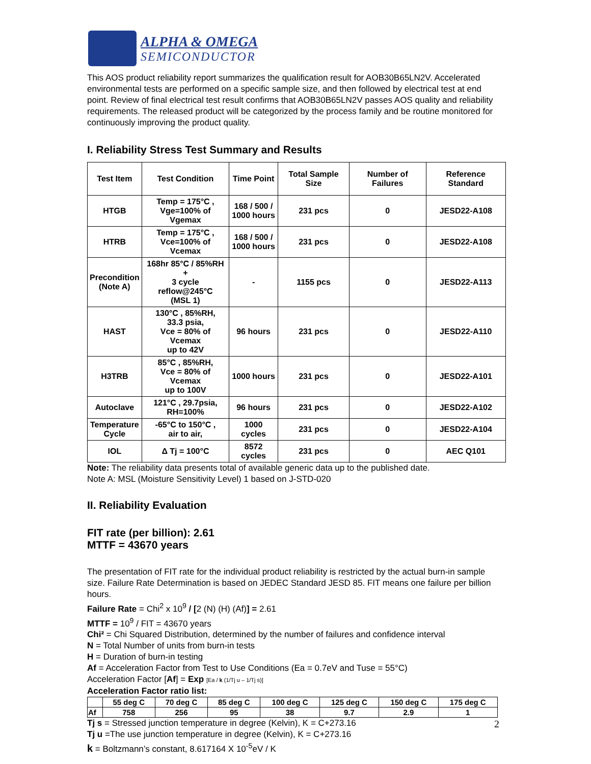ALPHA & OMEGA
SEMICONDUCTOR
This AOS product reliability report summarizes the qualification result for AOB30B65LN2V. Accelerated environmental tests are performed on a specific sample size, and then followed by electrical test at end point. Review of final electrical test result confirms that AOB30B65LN2V passes AOS quality and reliability requirements. The released product will be categorized by the process family and be routine monitored for continuously improving the product quality.
I. Reliability Stress Test Summary and Results
| Test Item | Test Condition | Time Point | Total Sample Size | Number of Failures | Reference Standard |
| --- | --- | --- | --- | --- | --- |
| HTGB | Temp = 175°C , Vge=100% of Vgemax | 168 / 500 / 1000 hours | 231 pcs | 0 | JESD22-A108 |
| HTRB | Temp = 175°C , Vce=100% of Vcemax | 168 / 500 / 1000 hours | 231 pcs | 0 | JESD22-A108 |
| Precondition (Note A) | 168hr 85°C / 85%RH + 3 cycle reflow@245°C (MSL 1) | - | 1155 pcs | 0 | JESD22-A113 |
| HAST | 130°C , 85%RH, 33.3 psia, Vce = 80% of Vcemax up to 42V | 96 hours | 231 pcs | 0 | JESD22-A110 |
| H3TRB | 85°C , 85%RH, Vce = 80% of Vcemax up to 100V | 1000 hours | 231 pcs | 0 | JESD22-A101 |
| Autoclave | 121°C , 29.7psia, RH=100% | 96 hours | 231 pcs | 0 | JESD22-A102 |
| Temperature Cycle | -65°C to 150°C , air to air, | 1000 cycles | 231 pcs | 0 | JESD22-A104 |
| IOL | Δ Tj = 100°C | 8572 cycles | 231 pcs | 0 | AEC Q101 |
Note: The reliability data presents total of available generic data up to the published date.
Note A: MSL (Moisture Sensitivity Level) 1 based on J-STD-020
II. Reliability Evaluation
FIT rate (per billion): 2.61
MTTF = 43670 years
The presentation of FIT rate for the individual product reliability is restricted by the actual burn-in sample size. Failure Rate Determination is based on JEDEC Standard JESD 85. FIT means one failure per billion hours.
Failure Rate = Chi<sup>2</sup> x 10<sup>9</sup> / [2 (N) (H) (Af)] = 2.61
MTTF = 10<sup>9</sup> / FIT = 43670 years
Chi² = Chi Squared Distribution, determined by the number of failures and confidence interval
N = Total Number of units from burn-in tests
H = Duration of burn-in testing
Af = Acceleration Factor from Test to Use Conditions (Ea = 0.7eV and Tuse = 55°C)
Acceleration Factor [Af] = Exp [Ea / k (1/Tj u – 1/Tj s)]
Acceleration Factor ratio list:
| | 55 deg C | 70 deg C | 85 deg C | 100 deg C | 125 deg C | 150 deg C | 175 deg C |
| --- | --- | --- | --- | --- | --- | --- | --- |
| Af | 758 | 256 | 95 | 38 | 9.7 | 2.9 | 1 |
Tj s = Stressed junction temperature in degree (Kelvin), K = C+273.16
Tj u =The use junction temperature in degree (Kelvin), K = C+273.16
k = Boltzmann’s constant, 8.617164 X 10<sup>-5</sup>eV / K
2